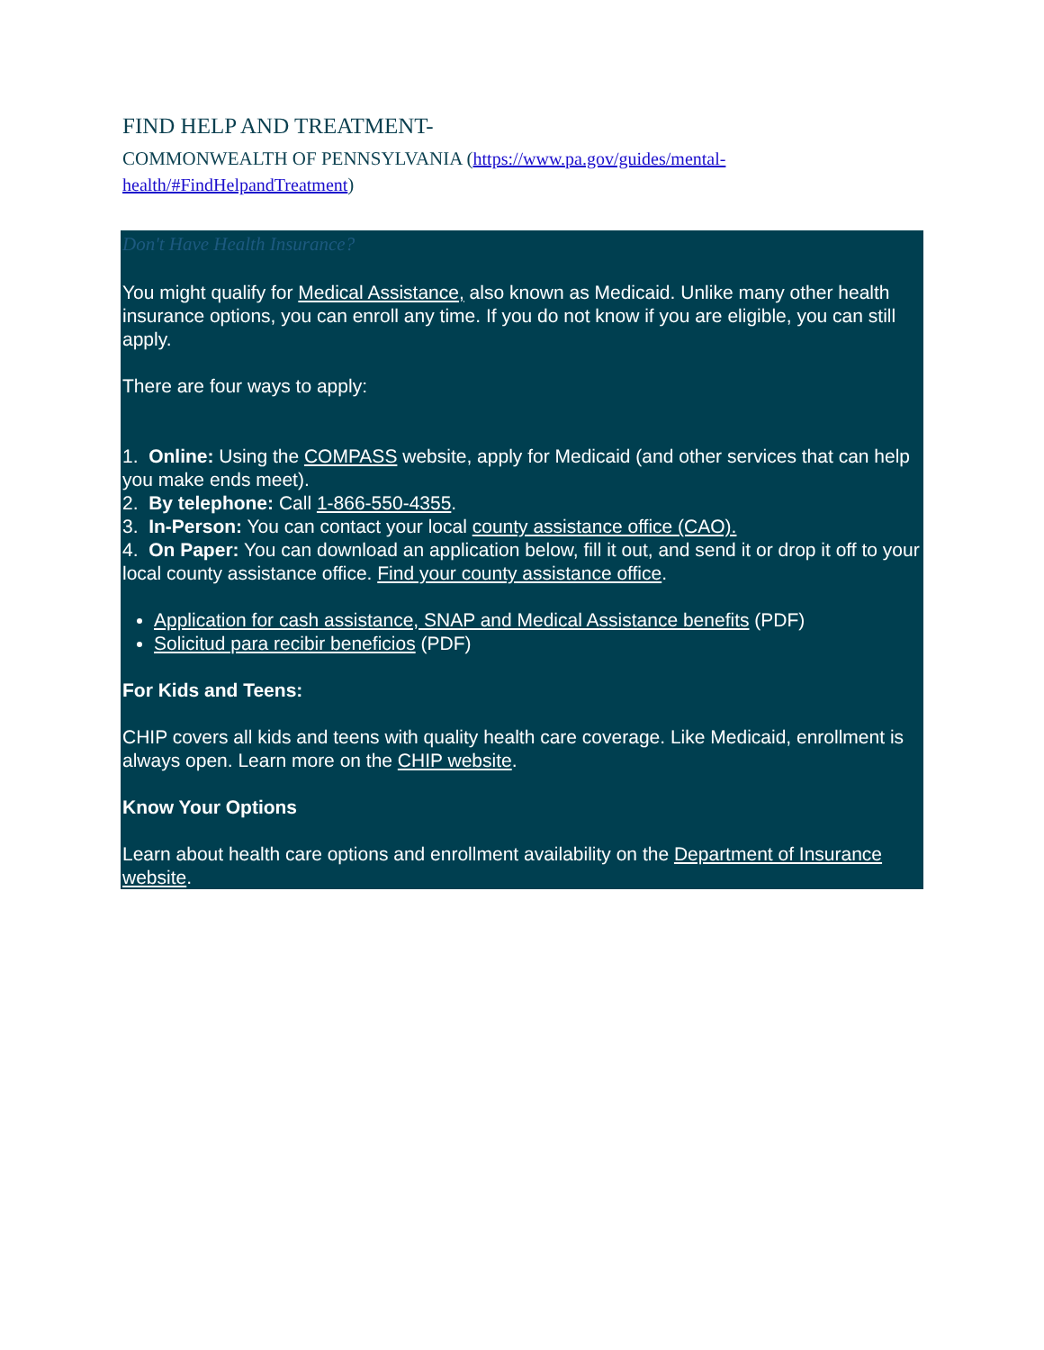FIND HELP AND TREATMENT-
COMMONWEALTH OF PENNSYLVANIA (https://www.pa.gov/guides/mental-health/#FindHelpandTreatment)
Don't Have Health Insurance?
You might qualify for Medical Assistance, also known as Medicaid. Unlike many other health insurance options, you can enroll any time. If you do not know if you are eligible, you can still apply.
There are four ways to apply:
1. Online: Using the COMPASS website, apply for Medicaid (and other services that can help you make ends meet).
2. By telephone: Call 1-866-550-4355.
3. In-Person: You can contact your local county assistance office (CAO).
4. On Paper: You can download an application below, fill it out, and send it or drop it off to your local county assistance office. Find your county assistance office.
Application for cash assistance, SNAP and Medical Assistance benefits (PDF)
Solicitud para recibir beneficios (PDF)
For Kids and Teens:
CHIP covers all kids and teens with quality health care coverage. Like Medicaid, enrollment is always open. Learn more on the CHIP website.
Know Your Options
Learn about health care options and enrollment availability on the Department of Insurance website.